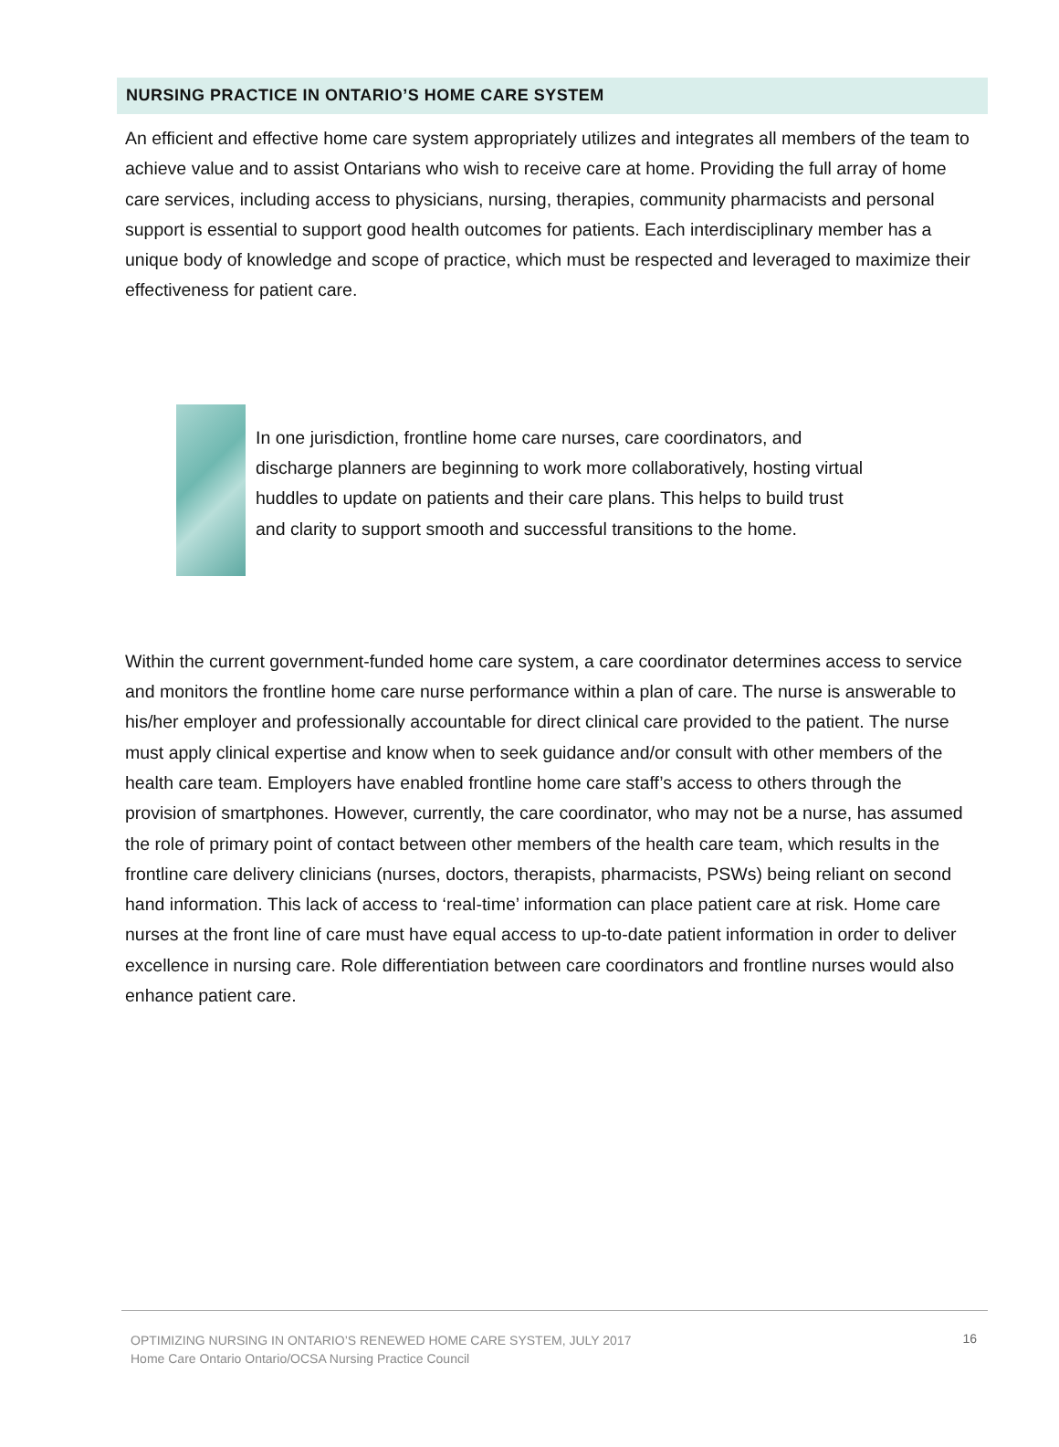NURSING PRACTICE IN ONTARIO’S HOME CARE SYSTEM
An efficient and effective home care system appropriately utilizes and integrates all members of the team to achieve value and to assist Ontarians who wish to receive care at home. Providing the full array of home care services, including access to physicians, nursing, therapies, community pharmacists and personal support is essential to support good health outcomes for patients. Each interdisciplinary member has a unique body of knowledge and scope of practice, which must be respected and leveraged to maximize their effectiveness for patient care.
In one jurisdiction, frontline home care nurses, care coordinators, and discharge planners are beginning to work more collaboratively, hosting virtual huddles to update on patients and their care plans. This helps to build trust and clarity to support smooth and successful transitions to the home.
Within the current government-funded home care system, a care coordinator determines access to service and monitors the frontline home care nurse performance within a plan of care. The nurse is answerable to his/her employer and professionally accountable for direct clinical care provided to the patient. The nurse must apply clinical expertise and know when to seek guidance and/or consult with other members of the health care team. Employers have enabled frontline home care staff’s access to others through the provision of smartphones. However, currently, the care coordinator, who may not be a nurse, has assumed the role of primary point of contact between other members of the health care team, which results in the frontline care delivery clinicians (nurses, doctors, therapists, pharmacists, PSWs) being reliant on second hand information. This lack of access to ‘real-time’ information can place patient care at risk. Home care nurses at the front line of care must have equal access to up-to-date patient information in order to deliver excellence in nursing care. Role differentiation between care coordinators and frontline nurses would also enhance patient care.
OPTIMIZING NURSING IN ONTARIO’S RENEWED HOME CARE SYSTEM, JULY 2017
Home Care Ontario Ontario/OCSA Nursing Practice Council
16